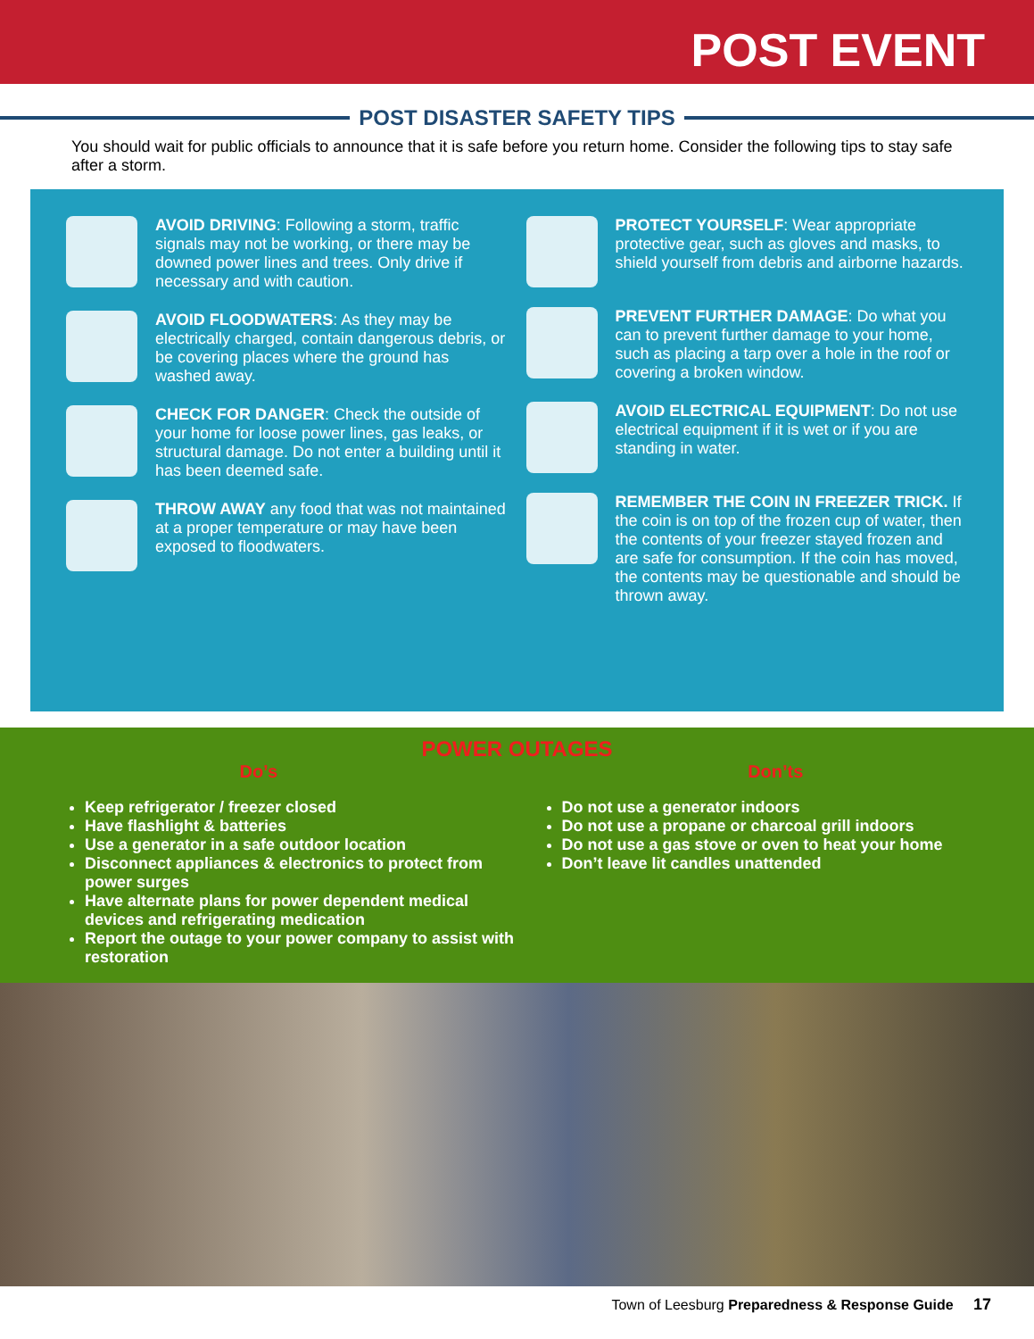POST EVENT
POST DISASTER SAFETY TIPS
You should wait for public officials to announce that it is safe before you return home. Consider the following tips to stay safe after a storm.
AVOID DRIVING: Following a storm, traffic signals may not be working, or there may be downed power lines and trees. Only drive if necessary and with caution.
AVOID FLOODWATERS: As they may be electrically charged, contain dangerous debris, or be covering places where the ground has washed away.
CHECK FOR DANGER: Check the outside of your home for loose power lines, gas leaks, or structural damage. Do not enter a building until it has been deemed safe.
THROW AWAY any food that was not maintained at a proper temperature or may have been exposed to floodwaters.
PROTECT YOURSELF: Wear appropriate protective gear, such as gloves and masks, to shield yourself from debris and airborne hazards.
PREVENT FURTHER DAMAGE: Do what you can to prevent further damage to your home, such as placing a tarp over a hole in the roof or covering a broken window.
AVOID ELECTRICAL EQUIPMENT: Do not use electrical equipment if it is wet or if you are standing in water.
REMEMBER THE COIN IN FREEZER TRICK. If the coin is on top of the frozen cup of water, then the contents of your freezer stayed frozen and are safe for consumption. If the coin has moved, the contents may be questionable and should be thrown away.
POWER OUTAGES
Do’s
Keep refrigerator / freezer closed
Have flashlight & batteries
Use a generator in a safe outdoor location
Disconnect appliances & electronics to protect from power surges
Have alternate plans for power dependent medical devices and refrigerating medication
Report the outage to your power company to assist with restoration
Don’ts
Do not use a generator indoors
Do not use a propane or charcoal grill indoors
Do not use a gas stove or oven to heat your home
Don’t leave lit candles unattended
Town of Leesburg Preparedness & Response Guide 17